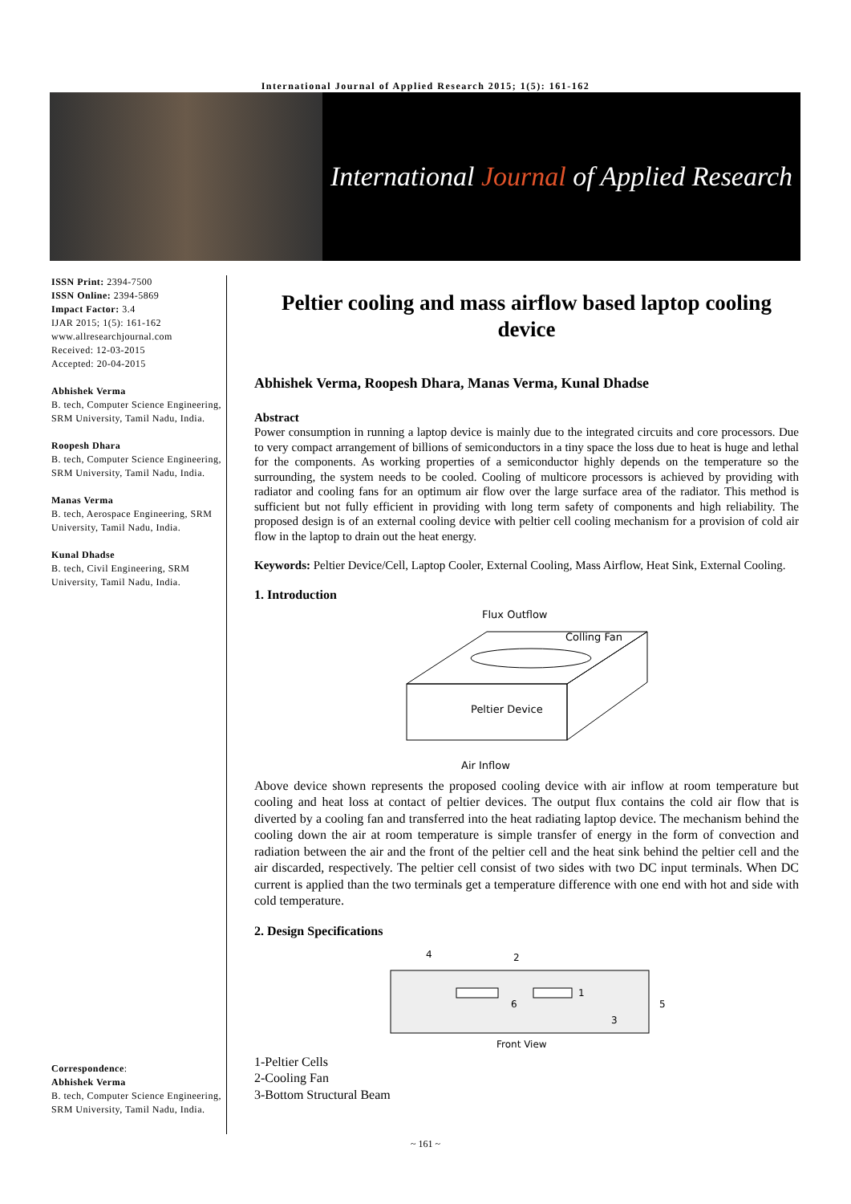International Journal of Applied Research 2015; 1(5): 161-162
International Journal of Applied Research
ISSN Print: 2394-7500
ISSN Online: 2394-5869
Impact Factor: 3.4
IJAR 2015; 1(5): 161-162
www.allresearchjournal.com
Received: 12-03-2015
Accepted: 20-04-2015
Abhishek Verma
B. tech, Computer Science Engineering, SRM University, Tamil Nadu, India.
Roopesh Dhara
B. tech, Computer Science Engineering, SRM University, Tamil Nadu, India.
Manas Verma
B. tech, Aerospace Engineering, SRM University, Tamil Nadu, India.
Kunal Dhadse
B. tech, Civil Engineering, SRM University, Tamil Nadu, India.
Correspondence:
Abhishek Verma
B. tech, Computer Science Engineering, SRM University, Tamil Nadu, India.
Peltier cooling and mass airflow based laptop cooling device
Abhishek Verma, Roopesh Dhara, Manas Verma, Kunal Dhadse
Abstract
Power consumption in running a laptop device is mainly due to the integrated circuits and core processors. Due to very compact arrangement of billions of semiconductors in a tiny space the loss due to heat is huge and lethal for the components. As working properties of a semiconductor highly depends on the temperature so the surrounding, the system needs to be cooled. Cooling of multicore processors is achieved by providing with radiator and cooling fans for an optimum air flow over the large surface area of the radiator. This method is sufficient but not fully efficient in providing with long term safety of components and high reliability. The proposed design is of an external cooling device with peltier cell cooling mechanism for a provision of cold air flow in the laptop to drain out the heat energy.
Keywords: Peltier Device/Cell, Laptop Cooler, External Cooling, Mass Airflow, Heat Sink, External Cooling.
1. Introduction
Flux Outflow
Colling Fan
Peltier Device
Air Inflow
Above device shown represents the proposed cooling device with air inflow at room temperature but cooling and heat loss at contact of peltier devices. The output flux contains the cold air flow that is diverted by a cooling fan and transferred into the heat radiating laptop device. The mechanism behind the cooling down the air at room temperature is simple transfer of energy in the form of convection and radiation between the air and the front of the peltier cell and the heat sink behind the peltier cell and the air discarded, respectively. The peltier cell consist of two sides with two DC input terminals. When DC current is applied than the two terminals get a temperature difference with one end with hot and side with cold temperature.
2. Design Specifications
4
2
6
1
3
5
Front View
1-Peltier Cells
2-Cooling Fan
3-Bottom Structural Beam
~ 161 ~